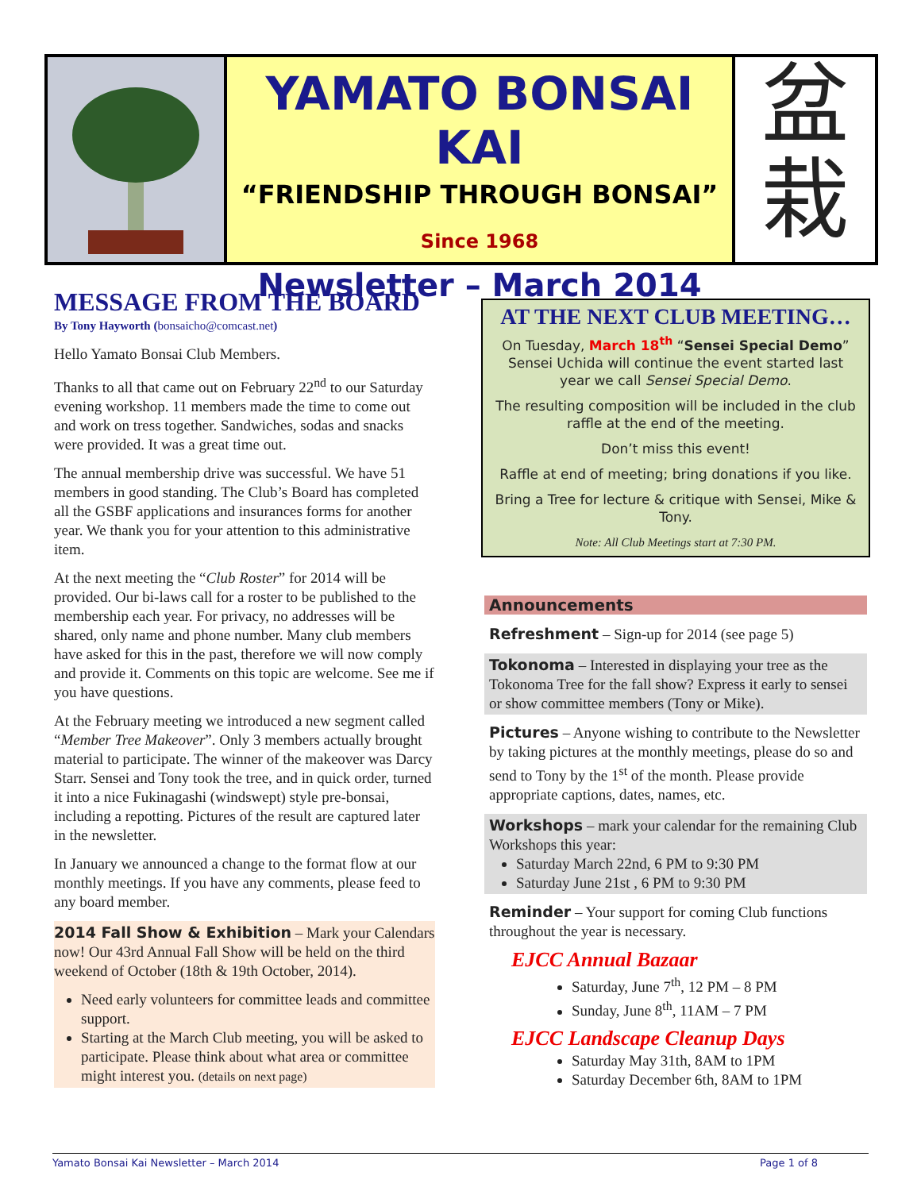YAMATO BONSAI KAI
“FRIENDSHIP THROUGH BONSAI”
Since 1968
Newsletter – March 2014
盆
栽
MESSAGE FROM THE BOARD
By Tony Hayworth (bonsaicho@comcast.net)
Hello Yamato Bonsai Club Members.
Thanks to all that came out on February 22<sup>nd</sup> to our Saturday evening workshop. 11 members made the time to come out and work on tress together. Sandwiches, sodas and snacks were provided. It was a great time out.
The annual membership drive was successful. We have 51 members in good standing. The Club’s Board has completed all the GSBF applications and insurances forms for another year. We thank you for your attention to this administrative item.
At the next meeting the “Club Roster” for 2014 will be provided. Our bi-laws call for a roster to be published to the membership each year. For privacy, no addresses will be shared, only name and phone number. Many club members have asked for this in the past, therefore we will now comply and provide it. Comments on this topic are welcome. See me if you have questions.
At the February meeting we introduced a new segment called “Member Tree Makeover”. Only 3 members actually brought material to participate. The winner of the makeover was Darcy Starr. Sensei and Tony took the tree, and in quick order, turned it into a nice Fukinagashi (windswept) style pre-bonsai, including a repotting. Pictures of the result are captured later in the newsletter.
In January we announced a change to the format flow at our monthly meetings. If you have any comments, please feed to any board member.
2014 Fall Show & Exhibition – Mark your Calendars now! Our 43rd Annual Fall Show will be held on the third weekend of October (18th & 19th October, 2014).
Need early volunteers for committee leads and committee support.
Starting at the March Club meeting, you will be asked to participate. Please think about what area or committee might interest you. (details on next page)
AT THE NEXT CLUB MEETING…
On Tuesday, March 18<sup>th</sup> “Sensei Special Demo”
Sensei Uchida will continue the event started last year we call Sensei Special Demo.
The resulting composition will be included in the club raffle at the end of the meeting.
Don’t miss this event!
Raffle at end of meeting; bring donations if you like.
Bring a Tree for lecture & critique with Sensei, Mike & Tony.
Note: All Club Meetings start at 7:30 PM.
Announcements
Refreshment – Sign-up for 2014 (see page 5)
Tokonoma – Interested in displaying your tree as the Tokonoma Tree for the fall show? Express it early to sensei or show committee members (Tony or Mike).
Pictures – Anyone wishing to contribute to the Newsletter by taking pictures at the monthly meetings, please do so and send to Tony by the 1<sup>st</sup> of the month. Please provide appropriate captions, dates, names, etc.
Workshops – mark your calendar for the remaining Club Workshops this year:
Saturday March 22nd, 6 PM to 9:30 PM
Saturday June 21st , 6 PM to 9:30 PM
Reminder – Your support for coming Club functions throughout the year is necessary.
EJCC Annual Bazaar
Saturday, June 7<sup>th</sup>, 12 PM – 8 PM
Sunday, June 8<sup>th</sup>, 11AM – 7 PM
EJCC Landscape Cleanup Days
Saturday May 31th, 8AM to 1PM
Saturday December 6th, 8AM to 1PM
Yamato Bonsai Kai Newsletter – March 2014 Page 1 of 8